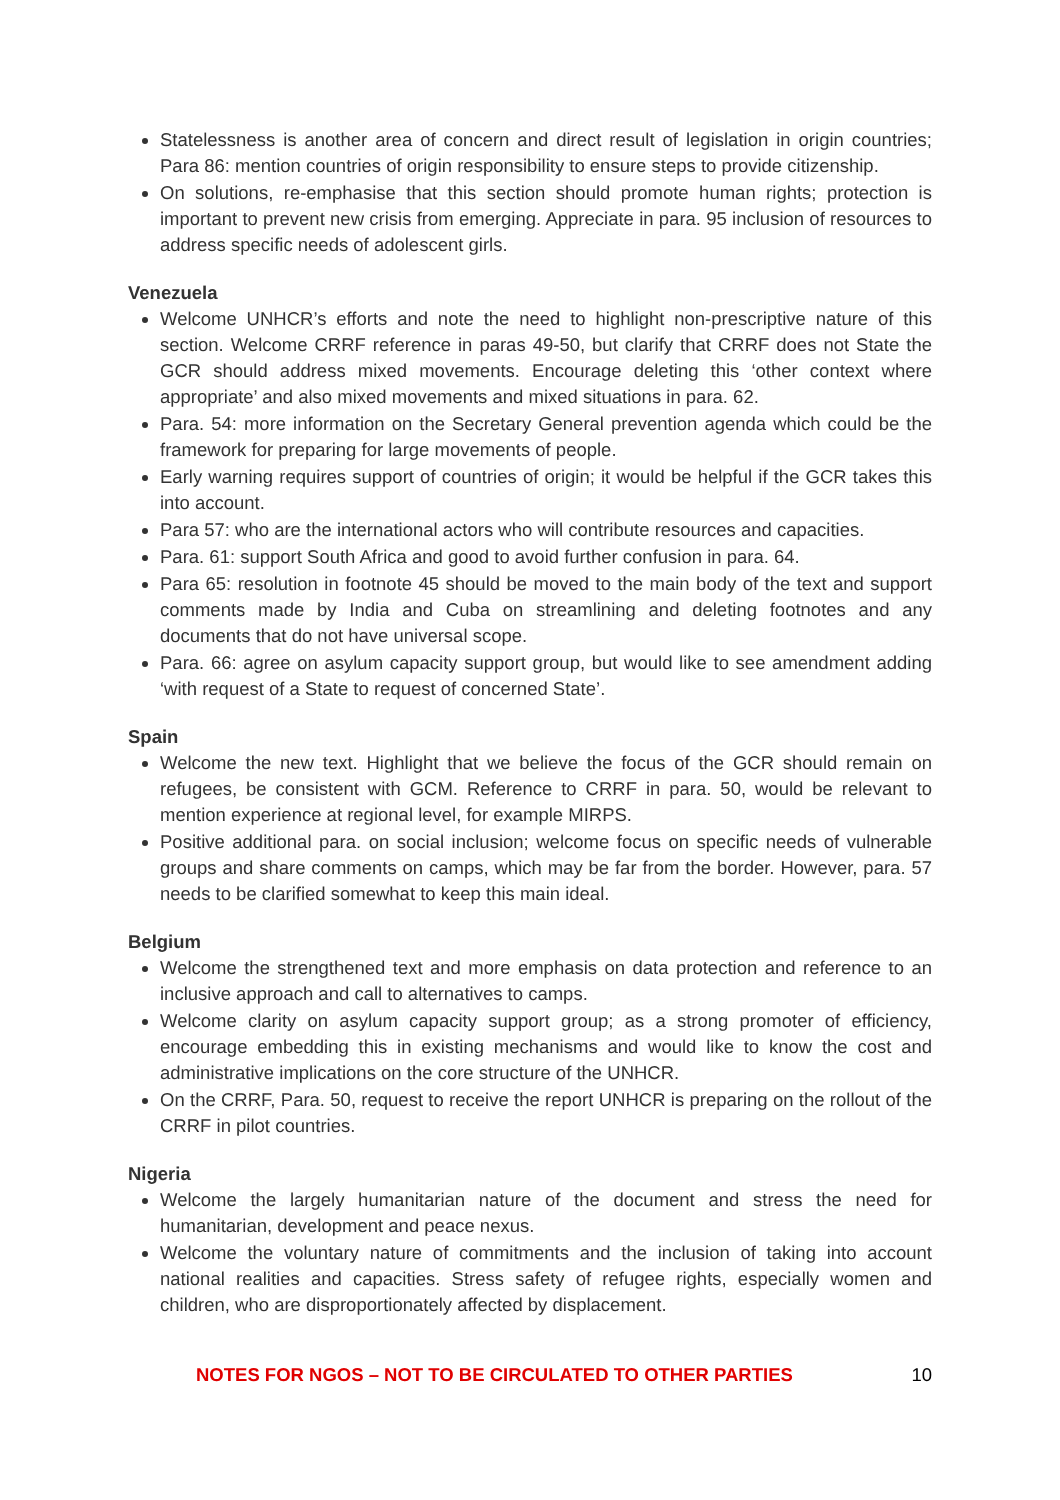Statelessness is another area of concern and direct result of legislation in origin countries; Para 86: mention countries of origin responsibility to ensure steps to provide citizenship.
On solutions, re-emphasise that this section should promote human rights; protection is important to prevent new crisis from emerging. Appreciate in para. 95 inclusion of resources to address specific needs of adolescent girls.
Venezuela
Welcome UNHCR’s efforts and note the need to highlight non-prescriptive nature of this section. Welcome CRRF reference in paras 49-50, but clarify that CRRF does not State the GCR should address mixed movements. Encourage deleting this ‘other context where appropriate’ and also mixed movements and mixed situations in para. 62.
Para. 54: more information on the Secretary General prevention agenda which could be the framework for preparing for large movements of people.
Early warning requires support of countries of origin; it would be helpful if the GCR takes this into account.
Para 57: who are the international actors who will contribute resources and capacities.
Para. 61: support South Africa and good to avoid further confusion in para. 64.
Para 65: resolution in footnote 45 should be moved to the main body of the text and support comments made by India and Cuba on streamlining and deleting footnotes and any documents that do not have universal scope.
Para. 66: agree on asylum capacity support group, but would like to see amendment adding ‘with request of a State to request of concerned State’.
Spain
Welcome the new text. Highlight that we believe the focus of the GCR should remain on refugees, be consistent with GCM. Reference to CRRF in para. 50, would be relevant to mention experience at regional level, for example MIRPS.
Positive additional para. on social inclusion; welcome focus on specific needs of vulnerable groups and share comments on camps, which may be far from the border. However, para. 57 needs to be clarified somewhat to keep this main ideal.
Belgium
Welcome the strengthened text and more emphasis on data protection and reference to an inclusive approach and call to alternatives to camps.
Welcome clarity on asylum capacity support group; as a strong promoter of efficiency, encourage embedding this in existing mechanisms and would like to know the cost and administrative implications on the core structure of the UNHCR.
On the CRRF, Para. 50, request to receive the report UNHCR is preparing on the rollout of the CRRF in pilot countries.
Nigeria
Welcome the largely humanitarian nature of the document and stress the need for humanitarian, development and peace nexus.
Welcome the voluntary nature of commitments and the inclusion of taking into account national realities and capacities. Stress safety of refugee rights, especially women and children, who are disproportionately affected by displacement.
NOTES FOR NGOS – NOT TO BE CIRCULATED TO OTHER PARTIES 10